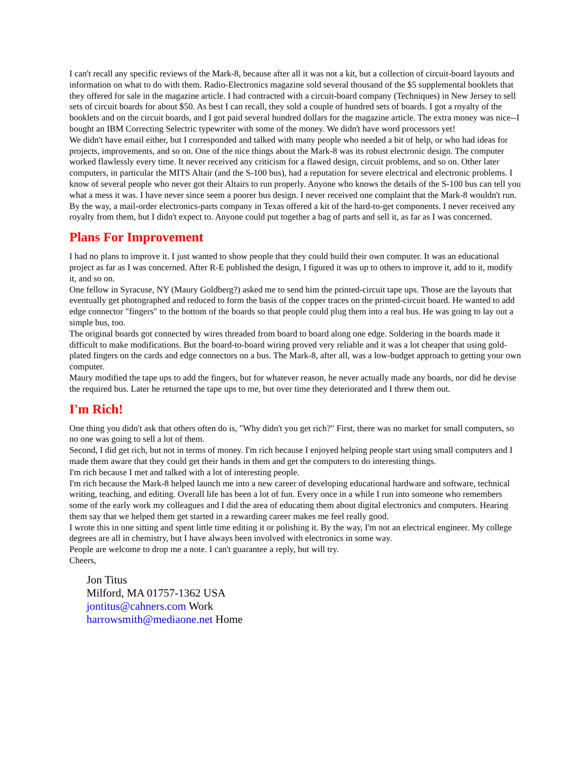I can't recall any specific reviews of the Mark-8, because after all it was not a kit, but a collection of circuit-board layouts and information on what to do with them. Radio-Electronics magazine sold several thousand of the $5 supplemental booklets that they offered for sale in the magazine article. I had contracted with a circuit-board company (Techniques) in New Jersey to sell sets of circuit boards for about $50. As best I can recall, they sold a couple of hundred sets of boards. I got a royalty of the booklets and on the circuit boards, and I got paid several hundred dollars for the magazine article. The extra money was nice--I bought an IBM Correcting Selectric typewriter with some of the money. We didn't have word processors yet!
We didn't have email either, but I corresponded and talked with many people who needed a bit of help, or who had ideas for projects, improvements, and so on. One of the nice things about the Mark-8 was its robust electronic design. The computer worked flawlessly every time. It never received any criticism for a flawed design, circuit problems, and so on. Other later computers, in particular the MITS Altair (and the S-100 bus), had a reputation for severe electrical and electronic problems. I know of several people who never got their Altairs to run properly. Anyone who knows the details of the S-100 bus can tell you what a mess it was. I have never since seem a poorer bus design. I never received one complaint that the Mark-8 wouldn't run.
By the way, a mail-order electronics-parts company in Texas offered a kit of the hard-to-get components. I never received any royalty from them, but I didn't expect to. Anyone could put together a bag of parts and sell it, as far as I was concerned.
Plans For Improvement
I had no plans to improve it. I just wanted to show people that they could build their own computer. It was an educational project as far as I was concerned. After R-E published the design, I figured it was up to others to improve it, add to it, modify it, and so on.
One fellow in Syracuse, NY (Maury Goldberg?) asked me to send him the printed-circuit tape ups. Those are the layouts that eventually get photographed and reduced to form the basis of the copper traces on the printed-circuit board. He wanted to add edge connector "fingers" to the bottom of the boards so that people could plug them into a real bus. He was going to lay out a simple bus, too.
The original boards got connected by wires threaded from board to board along one edge. Soldering in the boards made it difficult to make modifications. But the board-to-board wiring proved very reliable and it was a lot cheaper that using gold-plated fingers on the cards and edge connectors on a bus. The Mark-8, after all, was a low-budget approach to getting your own computer.
Maury modified the tape ups to add the fingers, but for whatever reason, he never actually made any boards, nor did he devise the required bus. Later he returned the tape ups to me, but over time they deteriorated and I threw them out.
I'm Rich!
One thing you didn't ask that others often do is, "Why didn't you get rich?" First, there was no market for small computers, so no one was going to sell a lot of them.
Second, I did get rich, but not in terms of money. I'm rich because I enjoyed helping people start using small computers and I made them aware that they could get their hands in them and get the computers to do interesting things.
I'm rich because I met and talked with a lot of interesting people.
I'm rich because the Mark-8 helped launch me into a new career of developing educational hardware and software, technical writing, teaching, and editing. Overall life has been a lot of fun. Every once in a while I run into someone who remembers some of the early work my colleagues and I did the area of educating them about digital electronics and computers. Hearing them say that we helped them get started in a rewarding career makes me feel really good.
I wrote this in one sitting and spent little time editing it or polishing it. By the way, I'm not an electrical engineer. My college degrees are all in chemistry, but I have always been involved with electronics in some way.
People are welcome to drop me a note. I can't guarantee a reply, but will try.
Cheers,
Jon Titus
Milford, MA 01757-1362 USA
jontitus@cahners.com Work
harrowsmith@mediaone.net Home